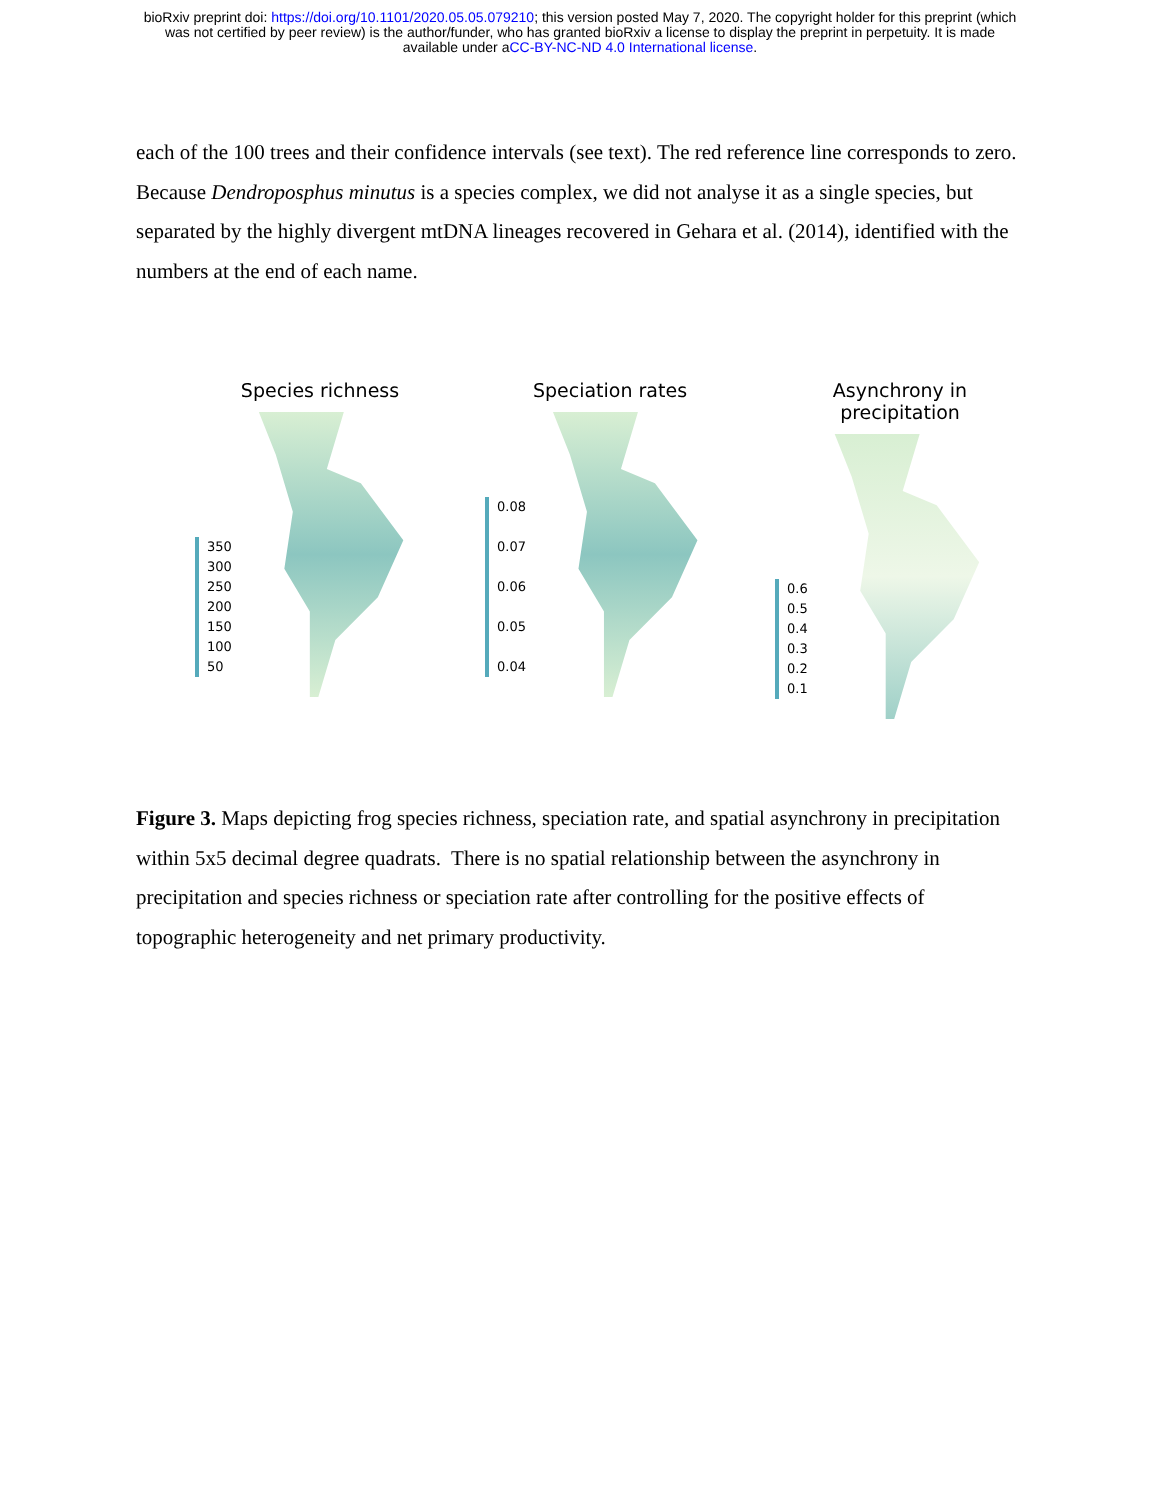bioRxiv preprint doi: https://doi.org/10.1101/2020.05.05.079210; this version posted May 7, 2020. The copyright holder for this preprint (which
was not certified by peer review) is the author/funder, who has granted bioRxiv a license to display the preprint in perpetuity. It is made
available under aCC-BY-NC-ND 4.0 International license.
each of the 100 trees and their confidence intervals (see text). The red reference line corresponds to zero. Because Dendroposphus minutus is a species complex, we did not analyse it as a single species, but separated by the highly divergent mtDNA lineages recovered in Gehara et al. (2014), identified with the numbers at the end of each name.
Species richness
350
300
250
200
150
100
50
Speciation rates
0.08
0.07
0.06
0.05
0.04
Asynchrony in precipitation
0.6
0.5
0.4
0.3
0.2
0.1
Figure 3. Maps depicting frog species richness, speciation rate, and spatial asynchrony in precipitation within 5x5 decimal degree quadrats. There is no spatial relationship between the asynchrony in precipitation and species richness or speciation rate after controlling for the positive effects of topographic heterogeneity and net primary productivity.